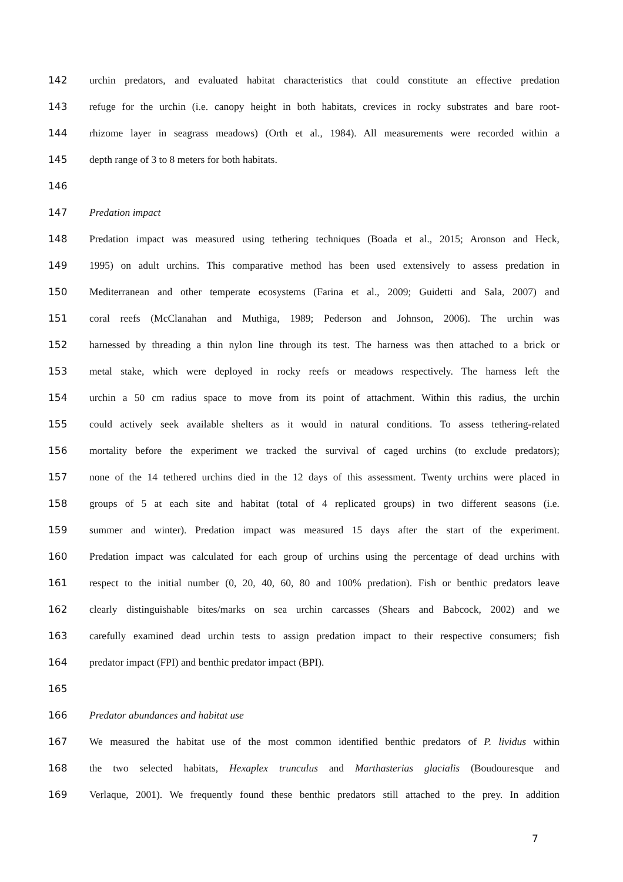142 urchin predators, and evaluated habitat characteristics that could constitute an effective predation
143 refuge for the urchin (i.e. canopy height in both habitats, crevices in rocky substrates and bare root-
144 rhizome layer in seagrass meadows) (Orth et al., 1984). All measurements were recorded within a
145 depth range of 3 to 8 meters for both habitats.
146
147 Predation impact
148 Predation impact was measured using tethering techniques (Boada et al., 2015; Aronson and Heck,
149 1995) on adult urchins. This comparative method has been used extensively to assess predation in
150 Mediterranean and other temperate ecosystems (Farina et al., 2009; Guidetti and Sala, 2007) and
151 coral reefs (McClanahan and Muthiga, 1989; Pederson and Johnson, 2006). The urchin was
152 harnessed by threading a thin nylon line through its test. The harness was then attached to a brick or
153 metal stake, which were deployed in rocky reefs or meadows respectively. The harness left the
154 urchin a 50 cm radius space to move from its point of attachment. Within this radius, the urchin
155 could actively seek available shelters as it would in natural conditions. To assess tethering-related
156 mortality before the experiment we tracked the survival of caged urchins (to exclude predators);
157 none of the 14 tethered urchins died in the 12 days of this assessment. Twenty urchins were placed in
158 groups of 5 at each site and habitat (total of 4 replicated groups) in two different seasons (i.e.
159 summer and winter). Predation impact was measured 15 days after the start of the experiment.
160 Predation impact was calculated for each group of urchins using the percentage of dead urchins with
161 respect to the initial number (0, 20, 40, 60, 80 and 100% predation). Fish or benthic predators leave
162 clearly distinguishable bites/marks on sea urchin carcasses (Shears and Babcock, 2002) and we
163 carefully examined dead urchin tests to assign predation impact to their respective consumers; fish
164 predator impact (FPI) and benthic predator impact (BPI).
165
166 Predator abundances and habitat use
167 We measured the habitat use of the most common identified benthic predators of P. lividus within
168 the two selected habitats, Hexaplex trunculus and Marthasterias glacialis (Boudouresque and
169 Verlaque, 2001). We frequently found these benthic predators still attached to the prey. In addition
7